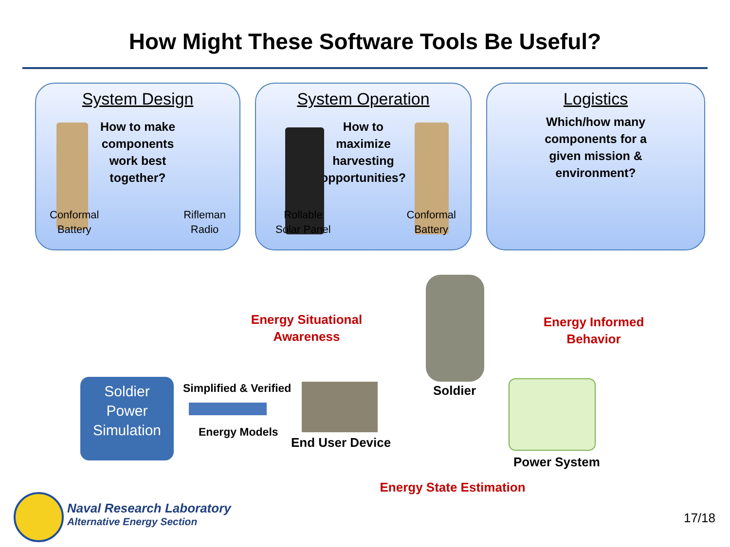How Might These Software Tools Be Useful?
System Design
How to make
components
work best
together?
Conformal
Battery
Rifleman
Radio
System Operation
How to
maximize
harvesting
opportunities?
Rollable
Solar Panel
Conformal
Battery
Logistics
Which/how many
components for a
given mission &
environment?
Energy Situational
Awareness
Energy Informed
Behavior
Energy State Estimation
Soldier
Power
Simulation
Simplified & Verified
Energy Models
End User Device
Soldier
Power System
Naval Research Laboratory
Alternative Energy Section
17/18